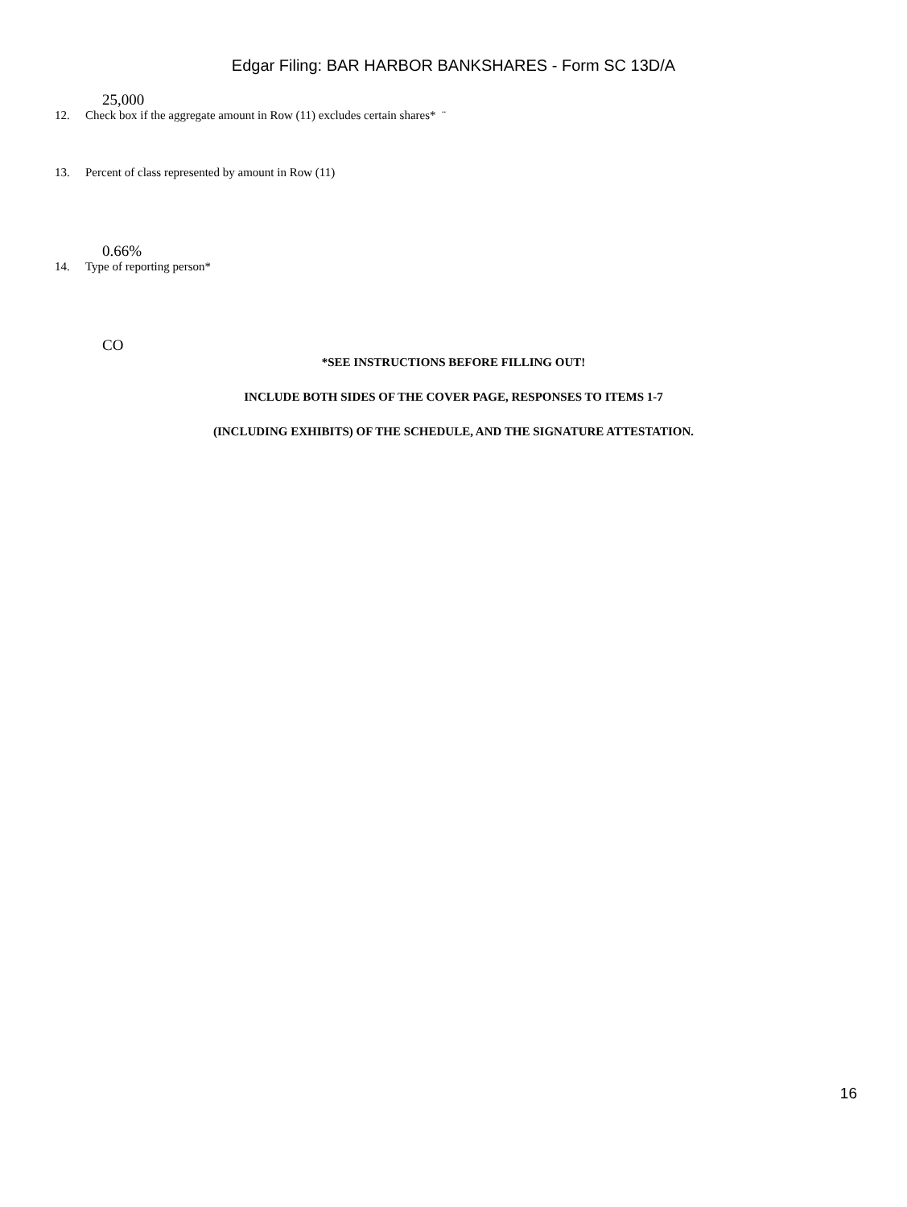Edgar Filing: BAR HARBOR BANKSHARES - Form SC 13D/A
25,000
12. Check box if the aggregate amount in Row (11) excludes certain shares* ¨
13. Percent of class represented by amount in Row (11)
0.66%
14. Type of reporting person*
CO
*SEE INSTRUCTIONS BEFORE FILLING OUT!
INCLUDE BOTH SIDES OF THE COVER PAGE, RESPONSES TO ITEMS 1-7
(INCLUDING EXHIBITS) OF THE SCHEDULE, AND THE SIGNATURE ATTESTATION.
16